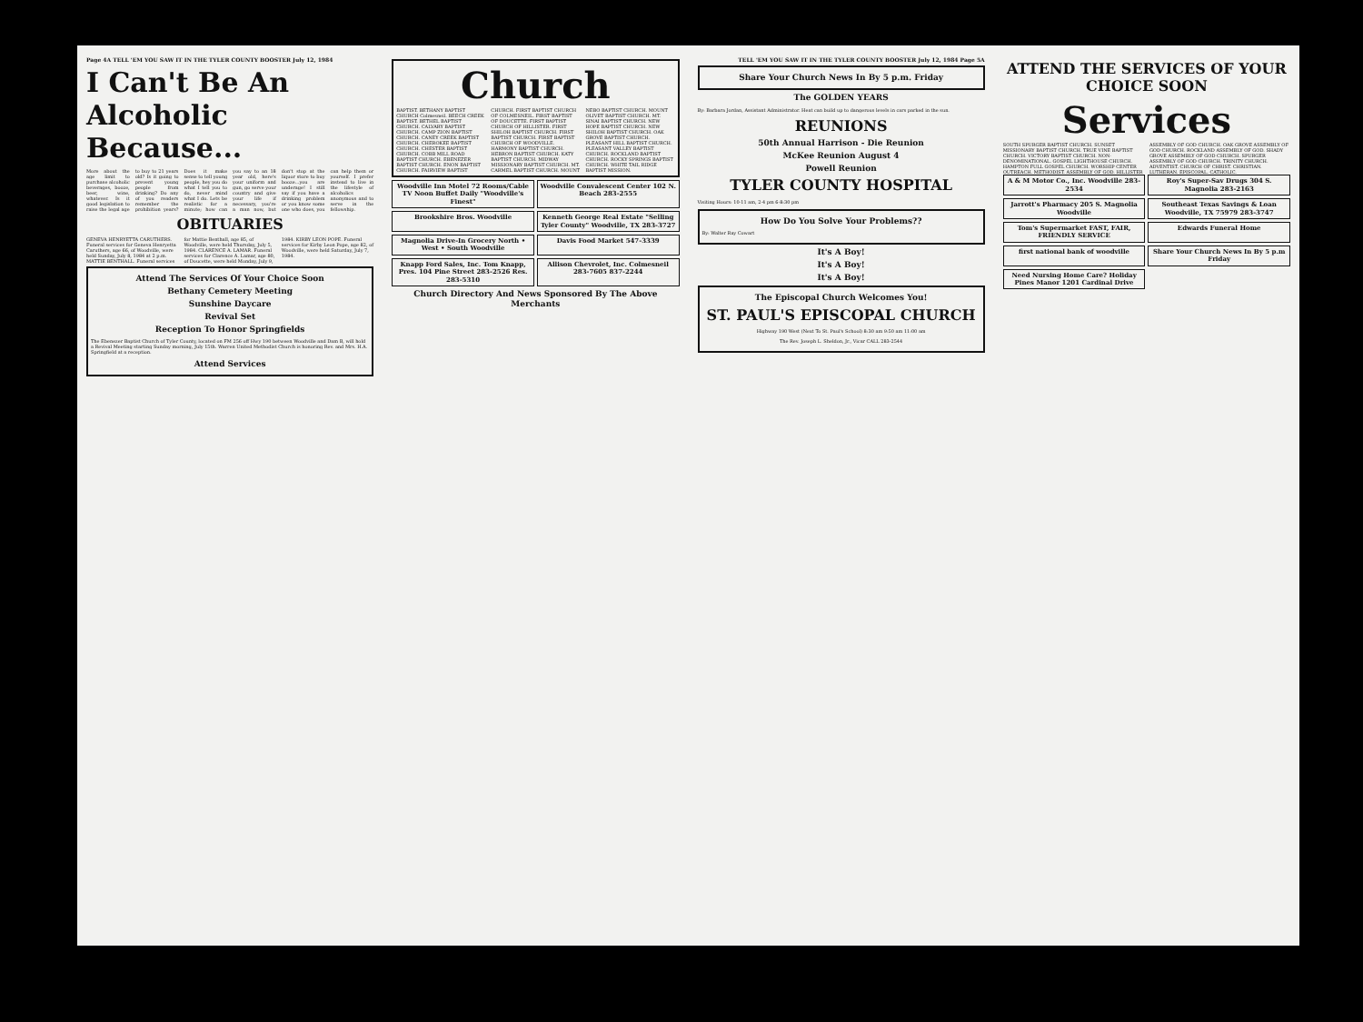Page 4A TELL 'EM YOU SAW IT IN THE TYLER COUNTY BOOSTER July 12, 1984
I Can't Be An Alcoholic Because...
More about the age limit to purchase alcoholic beverages, booze, beer, wine, whatever. Is it good legislation to raise the legal age to buy to 21 years old? Is it going to prevent young people from drinking? Do any of you readers remember the prohibition years? Does it make sense to tell young people, hey you do what I tell you to do, never mind what I do. Lets be realistic for a minute; how can you say to an 18 year old, here's your uniform and gun, go serve your country and give your life if necessary, you're a man now, but don't stop at the liquor store to buy booze...you are underage! I still say if you have a drinking problem or you know some one who does, you can help them or yourself. I prefer instead to live in the lifestyle of alcoholics anonymous and to serve in the fellowship.
OBITUARIES
GENEVA HENRYETTA CARUTHERS. Funeral services for Geneva Henryetta Caruthers, age 66, of Woodville, were held Sunday, July 8, 1984 at 2 p.m. MATTIE BENTHALL. Funeral services for Mattie Benthall, age 85, of Woodville, were held Thursday, July 5, 1984. CLARENCE A. LAMAR. Funeral services for Clarence A. Lamar, age 80, of Doucette, were held Monday, July 9, 1984. KIRBY LEON POPE. Funeral services for Kirby Leon Pope, age 82, of Woodville, were held Saturday, July 7, 1984.
Attend The Services Of Your Choice Soon
Bethany Cemetery Meeting
Sunshine Daycare
Revival Set
Reception To Honor Springfields
The Ebenezer Baptist Church of Tyler County, located on FM 256 off Hwy 190 between Woodville and Dam B, will hold a Revival Meeting starting Sunday morning, July 15th. Warren United Methodist Church is honoring Rev. and Mrs. H.A. Springfield at a reception.
Attend Services
Church
BAPTIST. BETHANY BAPTIST CHURCH Colmesneil. BEECH CREEK BAPTIST. BETHEL BAPTIST CHURCH. CALVARY BAPTIST CHURCH. CAMP ZION BAPTIST CHURCH. CANEY CREEK BAPTIST CHURCH. CHEROKEE BAPTIST CHURCH. CHESTER BAPTIST CHURCH. COBB MILL ROAD BAPTIST CHURCH. EBENEZER BAPTIST CHURCH. ENON BAPTIST CHURCH. FAIRVIEW BAPTIST CHURCH. FIRST BAPTIST CHURCH OF COLMESNEIL. FIRST BAPTIST OF DOUCETTE. FIRST BAPTIST CHURCH OF HILLISTER. FIRST SHILOH BAPTIST CHURCH. FIRST BAPTIST CHURCH. FIRST BAPTIST CHURCH OF WOODVILLE. HARMONY BAPTIST CHURCH. HEBRON BAPTIST CHURCH. KATY BAPTIST CHURCH. MIDWAY MISSIONARY BAPTIST CHURCH. MT. CARMEL BAPTIST CHURCH. MOUNT NEBO BAPTIST CHURCH. MOUNT OLIVET BAPTIST CHURCH. MT. SINAI BAPTIST CHURCH. NEW HOPE BAPTIST CHURCH. NEW SHILOH BAPTIST CHURCH. OAK GROVE BAPTIST CHURCH. PLEASANT HILL BAPTIST CHURCH. PLEASANT VALLEY BAPTIST CHURCH. ROCKLAND BAPTIST CHURCH. ROCKY SPRINGS BAPTIST CHURCH. WHITE TAIL RIDGE BAPTIST MISSION.
Woodville Inn Motel 72 Rooms/Cable TV Noon Buffet Daily "Woodville's Finest"
Woodville Convalescent Center 102 N. Beach 283-2555
Brookshire Bros. Woodville
Kenneth George Real Estate "Selling Tyler County" Woodville, TX 283-3727
Magnolia Drive-In Grocery North • West • South Woodville
Davis Food Market 547-3339
Knapp Ford Sales, Inc. Tom Knapp, Pres. 104 Pine Street 283-2526 Res. 283-5310
Allison Chevrolet, Inc. Colmesneil 283-7605 837-2244
Church Directory And News Sponsored By The Above Merchants
TELL 'EM YOU SAW IT IN THE TYLER COUNTY BOOSTER July 12, 1984 Page 5A
Share Your Church News In By 5 p.m. Friday
The GOLDEN YEARS
By: Barbara Jordan, Assistant Administrator. Heat can build up to dangerous levels in cars parked in the sun.
REUNIONS
50th Annual Harrison - Die Reunion
McKee Reunion August 4
Powell Reunion
TYLER COUNTY HOSPITAL
Visiting Hours: 10-11 am, 2-4 pm 6-8:30 pm
How Do You Solve Your Problems??
By: Walter Ray Cowart
It's A Boy!
It's A Boy!
It's A Boy!
The Episcopal Church Welcomes You!
ST. PAUL'S EPISCOPAL CHURCH
Highway 190 West (Next To St. Paul's School) 8:30 am 9:50 am 11:00 am
The Rev. Joseph L. Sheldon, Jr., Vicar CALL 283-2544
ATTEND THE SERVICES OF YOUR CHOICE SOON
Services
SOUTH SPURGER BAPTIST CHURCH. SUNSET MISSIONARY BAPTIST CHURCH. TRUE VINE BAPTIST CHURCH. VICTORY BAPTIST CHURCH. NON-DENOMINATIONAL. GOSPEL LIGHTHOUSE CHURCH. HAMPTON FULL GOSPEL CHURCH. WORSHIP CENTER OUTREACH. METHODIST. ASSEMBLY OF GOD. HILLISTER ASSEMBLY OF GOD CHURCH. OAK GROVE ASSEMBLY OF GOD CHURCH. ROCKLAND ASSEMBLY OF GOD. SHADY GROVE ASSEMBLY OF GOD CHURCH. SPURGER ASSEMBLY OF GOD CHURCH. TRINITY CHURCH. ADVENTIST. CHURCH OF CHRIST. CHRISTIAN. LUTHERAN. EPISCOPAL. CATHOLIC.
A & M Motor Co., Inc. Woodville 283-2534
Roy's Super-Sav Drugs 304 S. Magnolia 283-2163
Jarrott's Pharmacy 205 S. Magnolia Woodville
Southeast Texas Savings & Loan Woodville, TX 75979 283-3747
Tom's Supermarket FAST, FAIR, FRIENDLY SERVICE
Edwards Funeral Home
first national bank of woodville
Share Your Church News In By 5 p.m Friday
Need Nursing Home Care? Holiday Pines Manor 1201 Cardinal Drive